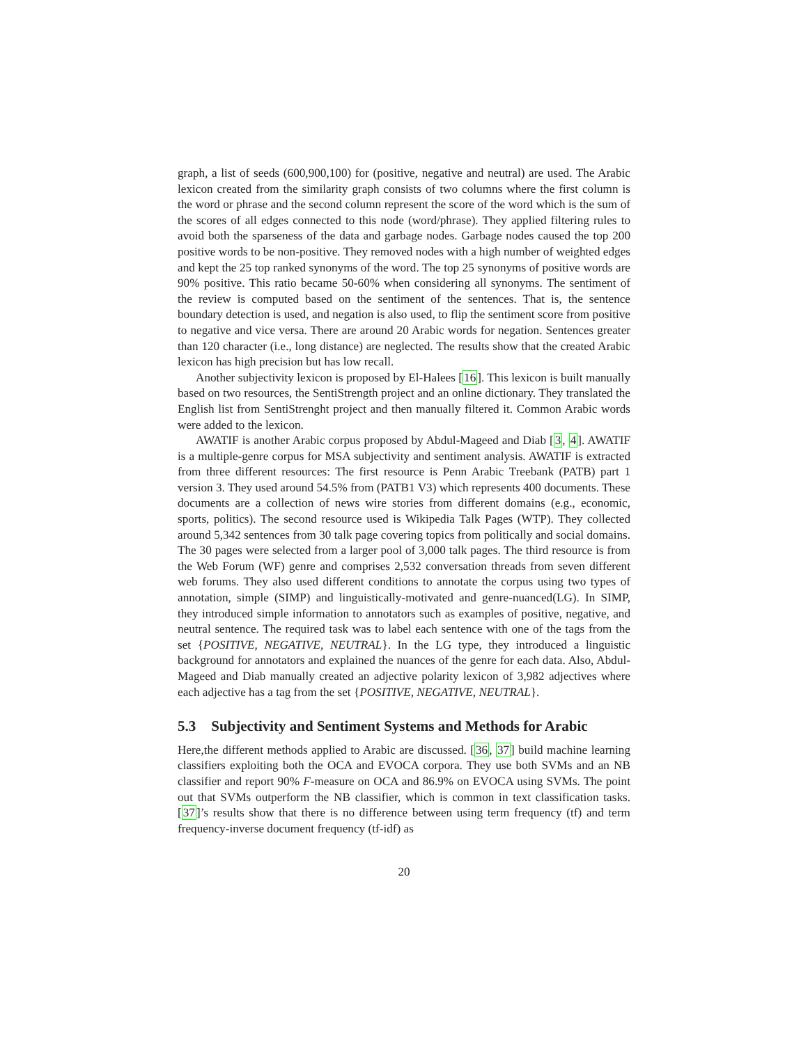graph, a list of seeds (600,900,100) for (positive, negative and neutral) are used. The Arabic lexicon created from the similarity graph consists of two columns where the first column is the word or phrase and the second column represent the score of the word which is the sum of the scores of all edges connected to this node (word/phrase). They applied filtering rules to avoid both the sparseness of the data and garbage nodes. Garbage nodes caused the top 200 positive words to be non-positive. They removed nodes with a high number of weighted edges and kept the 25 top ranked synonyms of the word. The top 25 synonyms of positive words are 90% positive. This ratio became 50-60% when considering all synonyms. The sentiment of the review is computed based on the sentiment of the sentences. That is, the sentence boundary detection is used, and negation is also used, to flip the sentiment score from positive to negative and vice versa. There are around 20 Arabic words for negation. Sentences greater than 120 character (i.e., long distance) are neglected. The results show that the created Arabic lexicon has high precision but has low recall.
Another subjectivity lexicon is proposed by El-Halees [16]. This lexicon is built manually based on two resources, the SentiStrength project and an online dictionary. They translated the English list from SentiStrenght project and then manually filtered it. Common Arabic words were added to the lexicon.
AWATIF is another Arabic corpus proposed by Abdul-Mageed and Diab [3, 4]. AWATIF is a multiple-genre corpus for MSA subjectivity and sentiment analysis. AWATIF is extracted from three different resources: The first resource is Penn Arabic Treebank (PATB) part 1 version 3. They used around 54.5% from (PATB1 V3) which represents 400 documents. These documents are a collection of news wire stories from different domains (e.g., economic, sports, politics). The second resource used is Wikipedia Talk Pages (WTP). They collected around 5,342 sentences from 30 talk page covering topics from politically and social domains. The 30 pages were selected from a larger pool of 3,000 talk pages. The third resource is from the Web Forum (WF) genre and comprises 2,532 conversation threads from seven different web forums. They also used different conditions to annotate the corpus using two types of annotation, simple (SIMP) and linguistically-motivated and genre-nuanced(LG). In SIMP, they introduced simple information to annotators such as examples of positive, negative, and neutral sentence. The required task was to label each sentence with one of the tags from the set {POSITIVE, NEGATIVE, NEUTRAL}. In the LG type, they introduced a linguistic background for annotators and explained the nuances of the genre for each data. Also, Abdul-Mageed and Diab manually created an adjective polarity lexicon of 3,982 adjectives where each adjective has a tag from the set {POSITIVE, NEGATIVE, NEUTRAL}.
5.3 Subjectivity and Sentiment Systems and Methods for Arabic
Here,the different methods applied to Arabic are discussed. [36, 37] build machine learning classifiers exploiting both the OCA and EVOCA corpora. They use both SVMs and an NB classifier and report 90% F-measure on OCA and 86.9% on EVOCA using SVMs. The point out that SVMs outperform the NB classifier, which is common in text classification tasks. [37]’s results show that there is no difference between using term frequency (tf) and term frequency-inverse document frequency (tf-idf) as
20